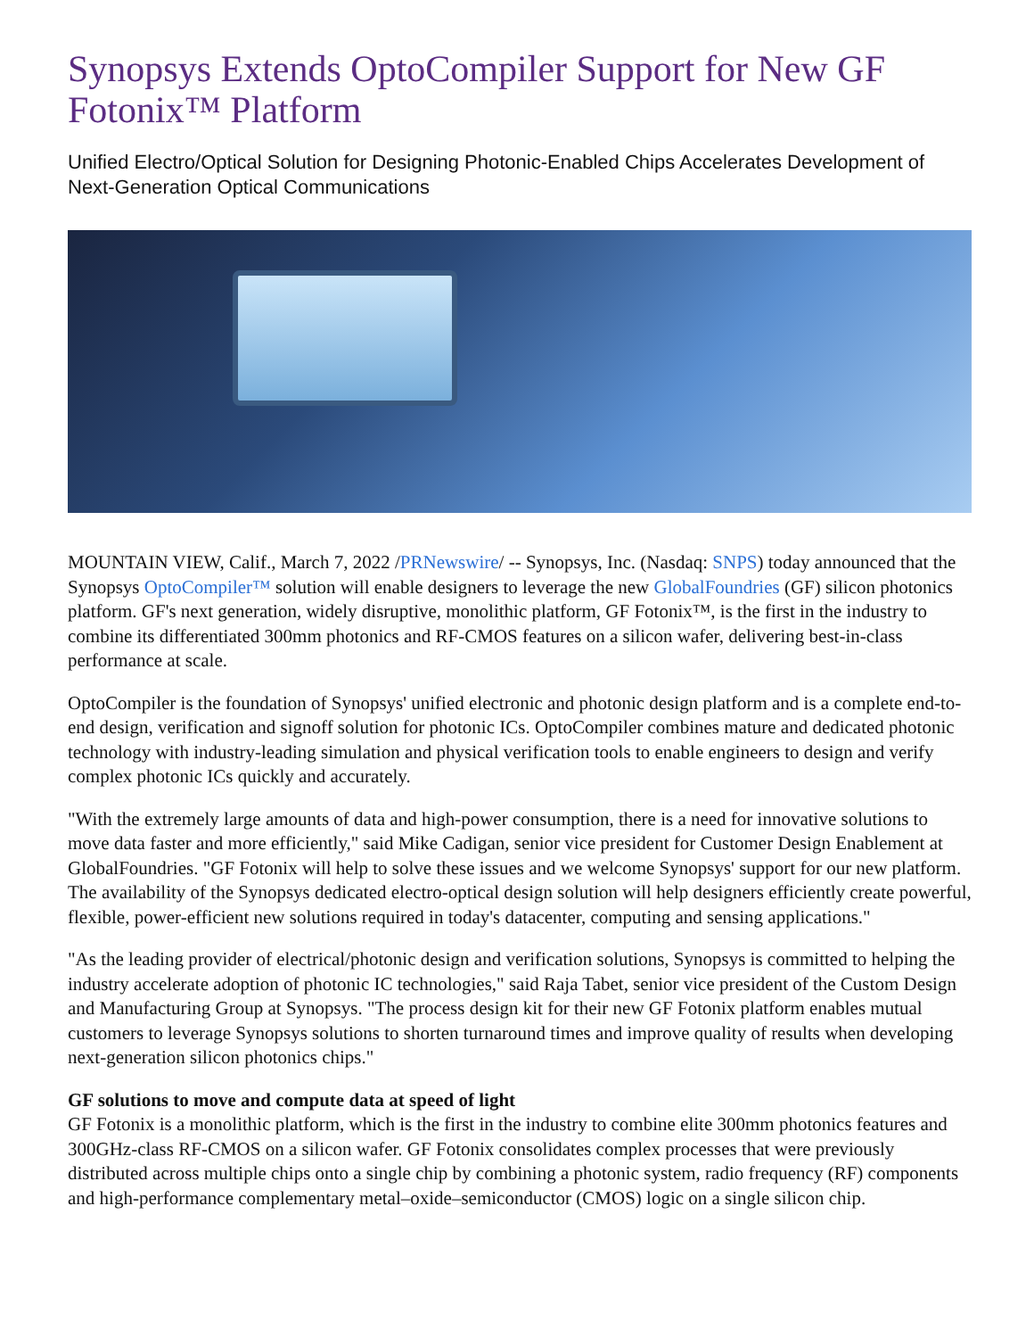Synopsys Extends OptoCompiler Support for New GF Fotonix™ Platform
Unified Electro/Optical Solution for Designing Photonic-Enabled Chips Accelerates Development of Next-Generation Optical Communications
MOUNTAIN VIEW, Calif., March 7, 2022 /PRNewswire/ -- Synopsys, Inc. (Nasdaq: SNPS) today announced that the Synopsys OptoCompiler™ solution will enable designers to leverage the new GlobalFoundries (GF) silicon photonics platform. GF's next generation, widely disruptive, monolithic platform, GF Fotonix™, is the first in the industry to combine its differentiated 300mm photonics and RF-CMOS features on a silicon wafer, delivering best-in-class performance at scale.
OptoCompiler is the foundation of Synopsys' unified electronic and photonic design platform and is a complete end-to-end design, verification and signoff solution for photonic ICs. OptoCompiler combines mature and dedicated photonic technology with industry-leading simulation and physical verification tools to enable engineers to design and verify complex photonic ICs quickly and accurately.
"With the extremely large amounts of data and high-power consumption, there is a need for innovative solutions to move data faster and more efficiently," said Mike Cadigan, senior vice president for Customer Design Enablement at GlobalFoundries. "GF Fotonix will help to solve these issues and we welcome Synopsys' support for our new platform. The availability of the Synopsys dedicated electro-optical design solution will help designers efficiently create powerful, flexible, power-efficient new solutions required in today's datacenter, computing and sensing applications."
"As the leading provider of electrical/photonic design and verification solutions, Synopsys is committed to helping the industry accelerate adoption of photonic IC technologies," said Raja Tabet, senior vice president of the Custom Design and Manufacturing Group at Synopsys. "The process design kit for their new GF Fotonix platform enables mutual customers to leverage Synopsys solutions to shorten turnaround times and improve quality of results when developing next-generation silicon photonics chips."
GF solutions to move and compute data at speed of light
GF Fotonix is a monolithic platform, which is the first in the industry to combine elite 300mm photonics features and 300GHz-class RF-CMOS on a silicon wafer. GF Fotonix consolidates complex processes that were previously distributed across multiple chips onto a single chip by combining a photonic system, radio frequency (RF) components and high-performance complementary metal–oxide–semiconductor (CMOS) logic on a single silicon chip.